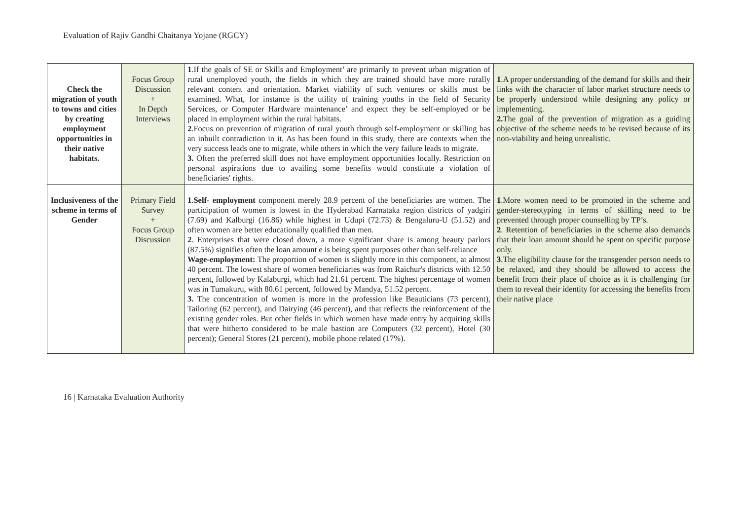Evaluation of Rajiv Gandhi Chaitanya Yojane (RGCY)
| Check the migration of youth to towns and cities by creating employment opportunities in their native habitats. | Focus Group Discussion + In Depth Interviews | 1 .If the goals of SE or Skills and Employment’ are primarily to prevent urban migration of rural unemployed youth, the fields in which they are trained should have more rurally relevant content and orientation. Market viability of such ventures or skills must be examined. What, for instance is the utility of training youths in the field of Security Services, or Computer Hardware maintenance’ and expect they be self-employed or be placed in employment within the rural habitats. 2 .Focus on prevention of migration of rural youth through self-employment or skilling has an inbuilt contradiction in it. As has been found in this study, there are contexts when the very success leads one to migrate, while others in which the very failure leads to migrate. 3. Often the preferred skill does not have employment opportunities locally. Restriction on personal aspirations due to availing some benefits would constitute a violation of beneficiaries' rights. | 1 .A proper understanding of the demand for skills and their links with the character of labor market structure needs to be properly understood while designing any policy or implementing. 2. The goal of the prevention of migration as a guiding objective of the scheme needs to be revised because of its non-viability and being unrealistic. |
| Inclusiveness of the scheme in terms of Gender | Primary Field Survey + Focus Group Discussion | 1 . Self- employment component merely 28.9 percent of the beneficiaries are women. The participation of women is lowest in the Hyderabad Karnataka region districts of yadgiri (7.69) and Kalburgi (16.86) while highest in Udupi (72.73) & Bengaluru-U (51.52) and often women are better educationally qualified than men. 2 . Enterprises that were closed down, a more significant share is among beauty parlors (87.5%) signifies often the loan amount e is being spent purposes other than self-reliance Wage-employment: The proportion of women is slightly more in this component, at almost 40 percent. The lowest share of women beneficiaries was from Raichur's districts with 12.50 percent, followed by Kalaburgi, which had 21.61 percent. The highest percentage of women was in Tumakuru, with 80.61 percent, followed by Mandya, 51.52 percent. 3. The concentration of women is more in the profession like Beauticians (73 percent), Tailoring (62 percent), and Dairying (46 percent), and that reflects the reinforcement of the existing gender roles. But other fields in which women have made entry by acquiring skills that were hitherto considered to be male bastion are Computers (32 percent), Hotel (30 percent); General Stores (21 percent), mobile phone related (17%). | 1 .More women need to be promoted in the scheme and gender-stereotyping in terms of skilling need to be prevented through proper counselling by TP’s. 2 . Retention of beneficiaries in the scheme also demands that their loan amount should be spent on specific purpose only. 3 .The eligibility clause for the transgender person needs to be relaxed, and they should be allowed to access the benefit from their place of choice as it is challenging for them to reveal their identity for accessing the benefits from their native place |
16 | Karnataka Evaluation Authority